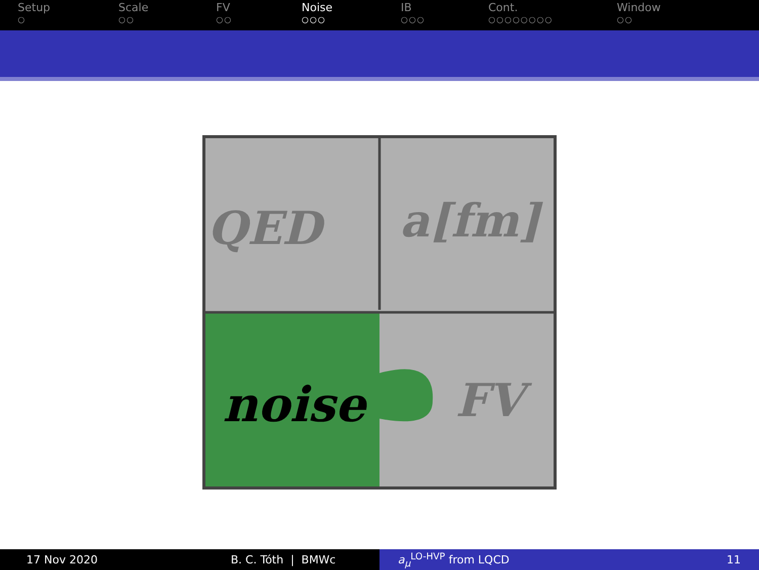Setup
○
Scale
○○
FV
○○
Noise
○○○
IB
○○○
Cont.
○○○○○○○○
Window
○○
QED
a[fm]
noise
FV
17 Nov 2020 B. C. Tóth | BMWc a<sub>μ</sub><sup>LO-HVP</sup> from LQCD 11